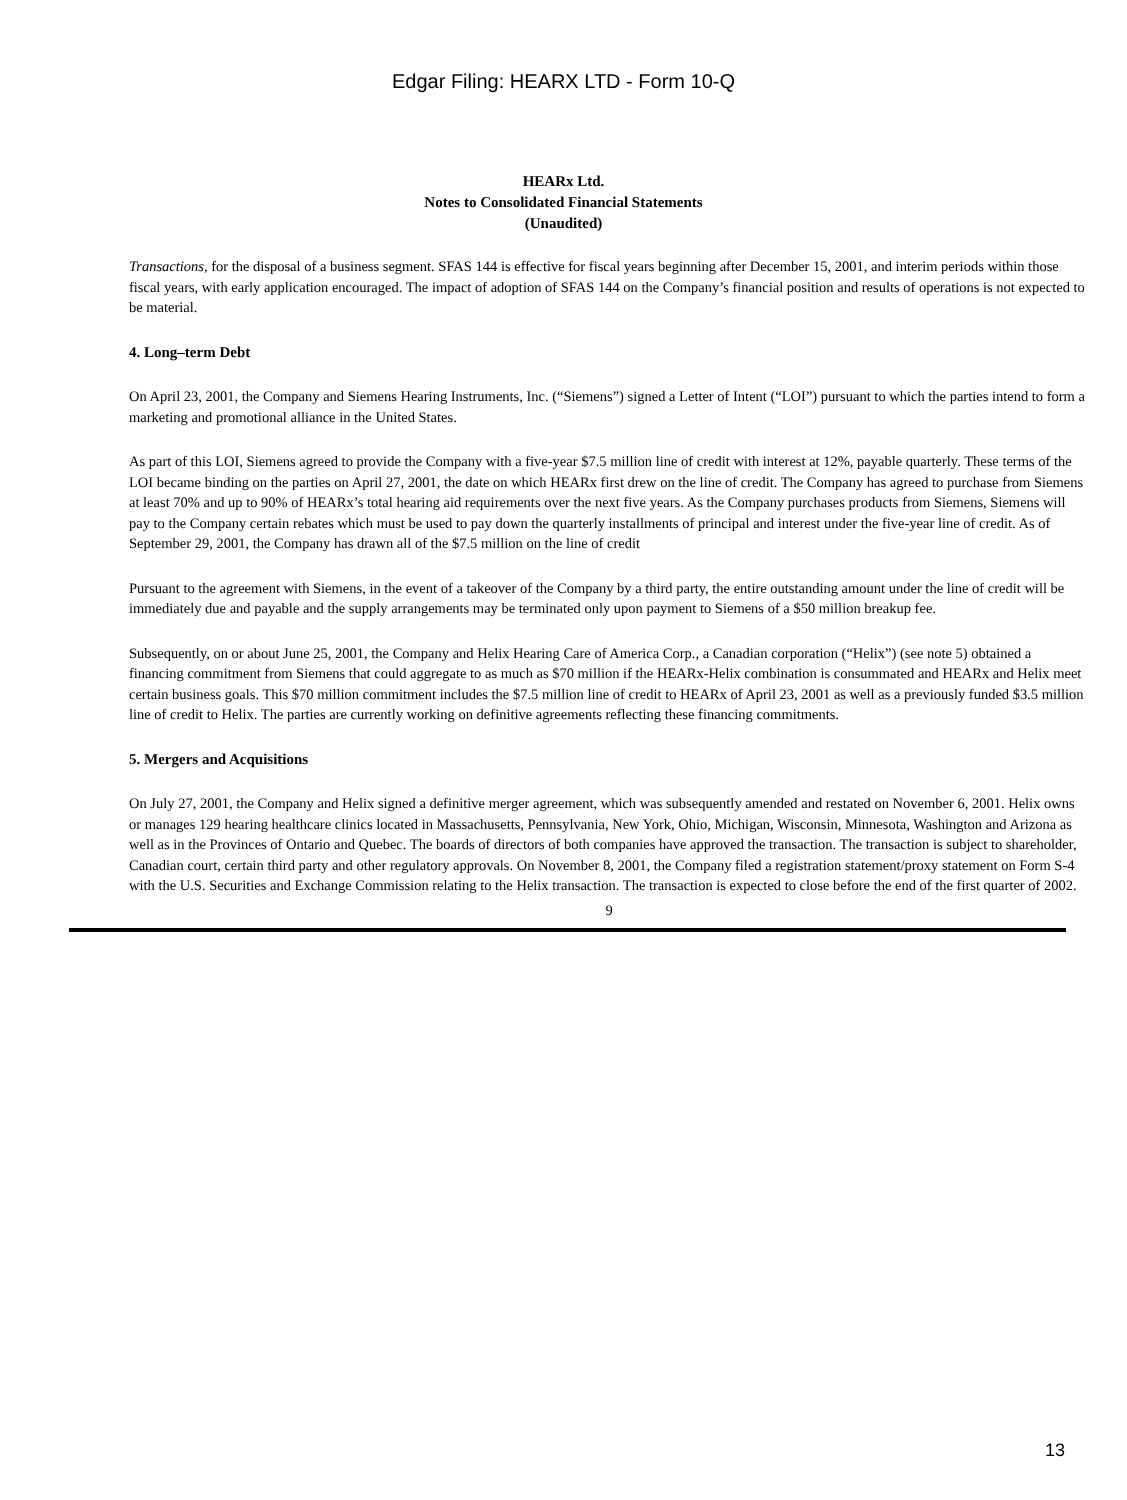Edgar Filing: HEARX LTD - Form 10-Q
HEARx Ltd.
Notes to Consolidated Financial Statements
(Unaudited)
Transactions, for the disposal of a business segment. SFAS 144 is effective for fiscal years beginning after December 15, 2001, and interim periods within those fiscal years, with early application encouraged. The impact of adoption of SFAS 144 on the Company’s financial position and results of operations is not expected to be material.
4. Long–term Debt
On April 23, 2001, the Company and Siemens Hearing Instruments, Inc. (“Siemens”) signed a Letter of Intent (“LOI”) pursuant to which the parties intend to form a marketing and promotional alliance in the United States.
As part of this LOI, Siemens agreed to provide the Company with a five-year $7.5 million line of credit with interest at 12%, payable quarterly. These terms of the LOI became binding on the parties on April 27, 2001, the date on which HEARx first drew on the line of credit. The Company has agreed to purchase from Siemens at least 70% and up to 90% of HEARx’s total hearing aid requirements over the next five years. As the Company purchases products from Siemens, Siemens will pay to the Company certain rebates which must be used to pay down the quarterly installments of principal and interest under the five-year line of credit. As of September 29, 2001, the Company has drawn all of the $7.5 million on the line of credit
Pursuant to the agreement with Siemens, in the event of a takeover of the Company by a third party, the entire outstanding amount under the line of credit will be immediately due and payable and the supply arrangements may be terminated only upon payment to Siemens of a $50 million breakup fee.
Subsequently, on or about June 25, 2001, the Company and Helix Hearing Care of America Corp., a Canadian corporation (“Helix”) (see note 5) obtained a financing commitment from Siemens that could aggregate to as much as $70 million if the HEARx-Helix combination is consummated and HEARx and Helix meet certain business goals. This $70 million commitment includes the $7.5 million line of credit to HEARx of April 23, 2001 as well as a previously funded $3.5 million line of credit to Helix. The parties are currently working on definitive agreements reflecting these financing commitments.
5. Mergers and Acquisitions
On July 27, 2001, the Company and Helix signed a definitive merger agreement, which was subsequently amended and restated on November 6, 2001. Helix owns or manages 129 hearing healthcare clinics located in Massachusetts, Pennsylvania, New York, Ohio, Michigan, Wisconsin, Minnesota, Washington and Arizona as well as in the Provinces of Ontario and Quebec. The boards of directors of both companies have approved the transaction. The transaction is subject to shareholder, Canadian court, certain third party and other regulatory approvals. On November 8, 2001, the Company filed a registration statement/proxy statement on Form S-4 with the U.S. Securities and Exchange Commission relating to the Helix transaction. The transaction is expected to close before the end of the first quarter of 2002.
9
13